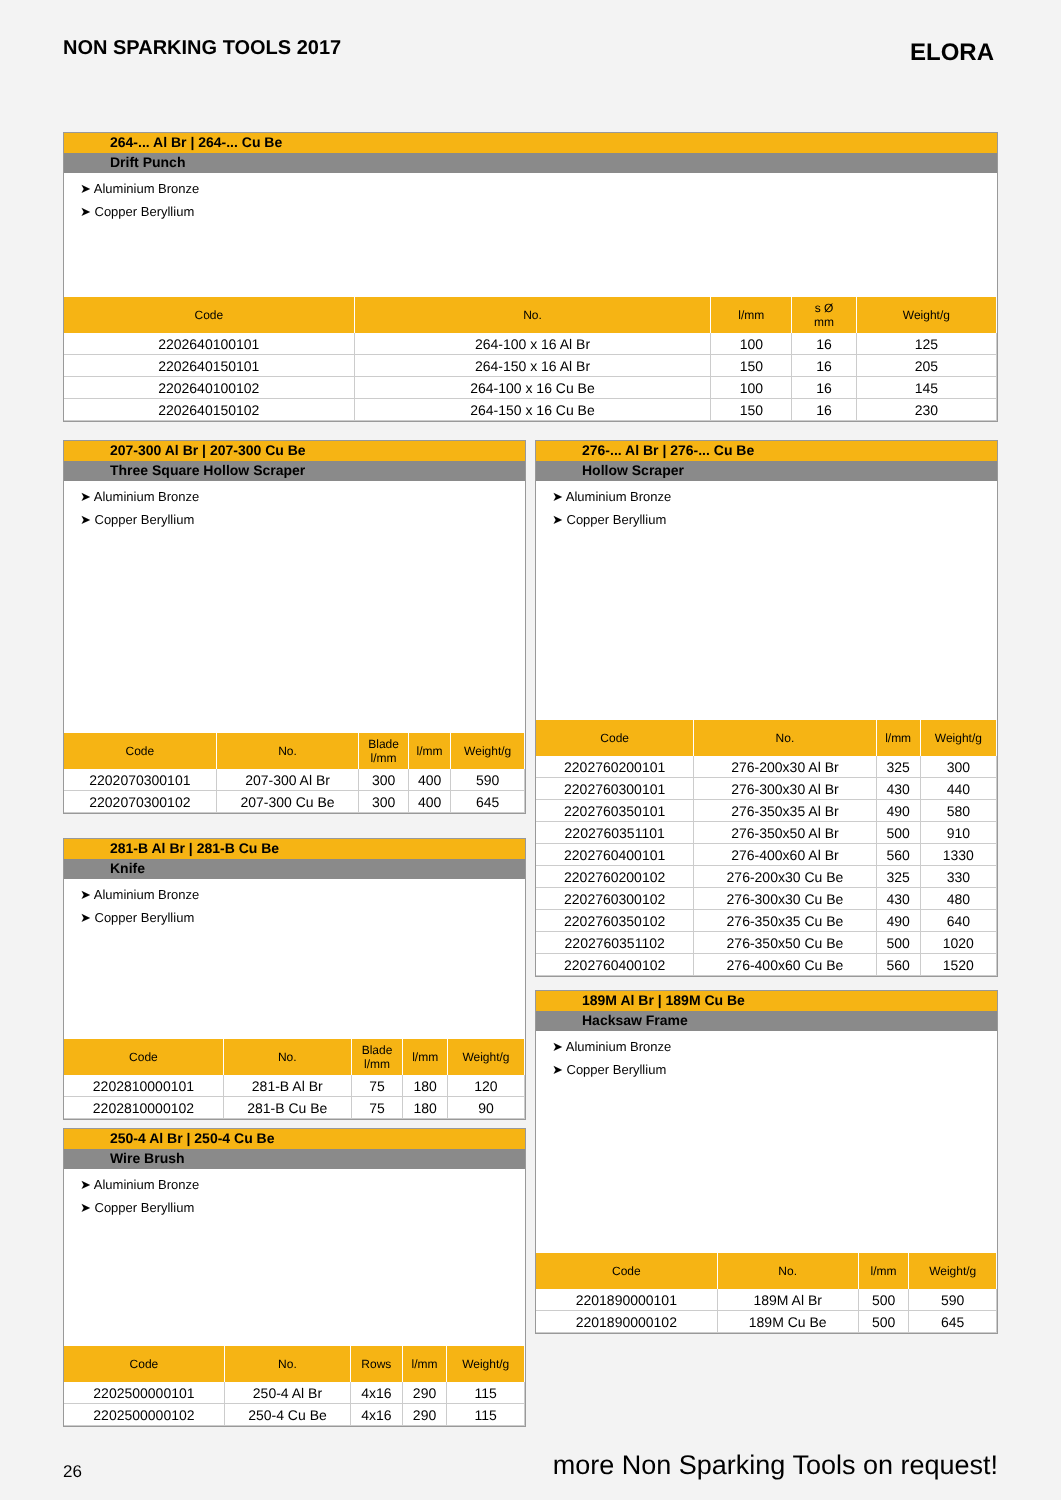NON SPARKING TOOLS 2017 ELORA
264-... Al Br | 264-... Cu Be
Drift Punch
➤ Aluminium Bronze
➤ Copper Beryllium
| Code | No. | l/mm | s Ø mm | Weight/g |
| --- | --- | --- | --- | --- |
| 2202640100101 | 264-100 x 16 Al Br | 100 | 16 | 125 |
| 2202640150101 | 264-150 x 16 Al Br | 150 | 16 | 205 |
| 2202640100102 | 264-100 x 16 Cu Be | 100 | 16 | 145 |
| 2202640150102 | 264-150 x 16 Cu Be | 150 | 16 | 230 |
207-300 Al Br | 207-300 Cu Be
Three Square Hollow Scraper
➤ Aluminium Bronze
➤ Copper Beryllium
| Code | No. | Blade l/mm | l/mm | Weight/g |
| --- | --- | --- | --- | --- |
| 2202070300101 | 207-300 Al Br | 300 | 400 | 590 |
| 2202070300102 | 207-300 Cu Be | 300 | 400 | 645 |
281-B Al Br | 281-B Cu Be
Knife
➤ Aluminium Bronze
➤ Copper Beryllium
| Code | No. | Blade l/mm | l/mm | Weight/g |
| --- | --- | --- | --- | --- |
| 2202810000101 | 281-B Al Br | 75 | 180 | 120 |
| 2202810000102 | 281-B Cu Be | 75 | 180 | 90 |
250-4 Al Br | 250-4 Cu Be
Wire Brush
➤ Aluminium Bronze
➤ Copper Beryllium
| Code | No. | Rows | l/mm | Weight/g |
| --- | --- | --- | --- | --- |
| 2202500000101 | 250-4 Al Br | 4x16 | 290 | 115 |
| 2202500000102 | 250-4 Cu Be | 4x16 | 290 | 115 |
276-... Al Br | 276-... Cu Be
Hollow Scraper
➤ Aluminium Bronze
➤ Copper Beryllium
| Code | No. | l/mm | Weight/g |
| --- | --- | --- | --- |
| 2202760200101 | 276-200x30 Al Br | 325 | 300 |
| 2202760300101 | 276-300x30 Al Br | 430 | 440 |
| 2202760350101 | 276-350x35 Al Br | 490 | 580 |
| 2202760351101 | 276-350x50 Al Br | 500 | 910 |
| 2202760400101 | 276-400x60 Al Br | 560 | 1330 |
| 2202760200102 | 276-200x30 Cu Be | 325 | 330 |
| 2202760300102 | 276-300x30 Cu Be | 430 | 480 |
| 2202760350102 | 276-350x35 Cu Be | 490 | 640 |
| 2202760351102 | 276-350x50 Cu Be | 500 | 1020 |
| 2202760400102 | 276-400x60 Cu Be | 560 | 1520 |
189M Al Br | 189M Cu Be
Hacksaw Frame
➤ Aluminium Bronze
➤ Copper Beryllium
| Code | No. | l/mm | Weight/g |
| --- | --- | --- | --- |
| 2201890000101 | 189M Al Br | 500 | 590 |
| 2201890000102 | 189M Cu Be | 500 | 645 |
26
more Non Sparking Tools on request!